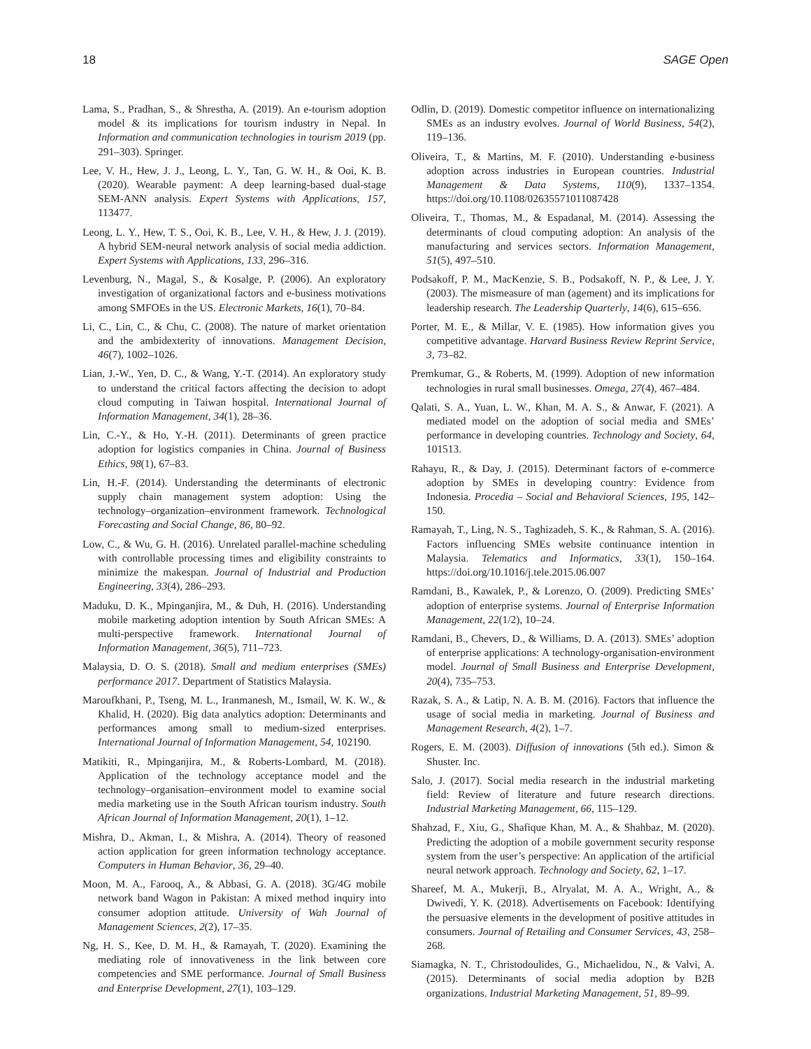18 SAGE Open
Lama, S., Pradhan, S., & Shrestha, A. (2019). An e-tourism adoption model & its implications for tourism industry in Nepal. In Information and communication technologies in tourism 2019 (pp. 291–303). Springer.
Lee, V. H., Hew, J. J., Leong, L. Y., Tan, G. W. H., & Ooi, K. B. (2020). Wearable payment: A deep learning-based dual-stage SEM-ANN analysis. Expert Systems with Applications, 157, 113477.
Leong, L. Y., Hew, T. S., Ooi, K. B., Lee, V. H., & Hew, J. J. (2019). A hybrid SEM-neural network analysis of social media addiction. Expert Systems with Applications, 133, 296–316.
Levenburg, N., Magal, S., & Kosalge, P. (2006). An exploratory investigation of organizational factors and e-business motivations among SMFOEs in the US. Electronic Markets, 16(1), 70–84.
Li, C., Lin, C., & Chu, C. (2008). The nature of market orientation and the ambidexterity of innovations. Management Decision, 46(7), 1002–1026.
Lian, J.-W., Yen, D. C., & Wang, Y.-T. (2014). An exploratory study to understand the critical factors affecting the decision to adopt cloud computing in Taiwan hospital. International Journal of Information Management, 34(1), 28–36.
Lin, C.-Y., & Ho, Y.-H. (2011). Determinants of green practice adoption for logistics companies in China. Journal of Business Ethics, 98(1), 67–83.
Lin, H.-F. (2014). Understanding the determinants of electronic supply chain management system adoption: Using the technology–organization–environment framework. Technological Forecasting and Social Change, 86, 80–92.
Low, C., & Wu, G. H. (2016). Unrelated parallel-machine scheduling with controllable processing times and eligibility constraints to minimize the makespan. Journal of Industrial and Production Engineering, 33(4), 286–293.
Maduku, D. K., Mpinganjira, M., & Duh, H. (2016). Understanding mobile marketing adoption intention by South African SMEs: A multi-perspective framework. International Journal of Information Management, 36(5), 711–723.
Malaysia, D. O. S. (2018). Small and medium enterprises (SMEs) performance 2017. Department of Statistics Malaysia.
Maroufkhani, P., Tseng, M. L., Iranmanesh, M., Ismail, W. K. W., & Khalid, H. (2020). Big data analytics adoption: Determinants and performances among small to medium-sized enterprises. International Journal of Information Management, 54, 102190.
Matikiti, R., Mpinganjira, M., & Roberts-Lombard, M. (2018). Application of the technology acceptance model and the technology–organisation–environment model to examine social media marketing use in the South African tourism industry. South African Journal of Information Management, 20(1), 1–12.
Mishra, D., Akman, I., & Mishra, A. (2014). Theory of reasoned action application for green information technology acceptance. Computers in Human Behavior, 36, 29–40.
Moon, M. A., Farooq, A., & Abbasi, G. A. (2018). 3G/4G mobile network band Wagon in Pakistan: A mixed method inquiry into consumer adoption attitude. University of Wah Journal of Management Sciences, 2(2), 17–35.
Ng, H. S., Kee, D. M. H., & Ramayah, T. (2020). Examining the mediating role of innovativeness in the link between core competencies and SME performance. Journal of Small Business and Enterprise Development, 27(1), 103–129.
Odlin, D. (2019). Domestic competitor influence on internationalizing SMEs as an industry evolves. Journal of World Business, 54(2), 119–136.
Oliveira, T., & Martins, M. F. (2010). Understanding e-business adoption across industries in European countries. Industrial Management & Data Systems, 110(9), 1337–1354. https://doi.org/10.1108/02635571011087428
Oliveira, T., Thomas, M., & Espadanal, M. (2014). Assessing the determinants of cloud computing adoption: An analysis of the manufacturing and services sectors. Information Management, 51(5), 497–510.
Podsakoff, P. M., MacKenzie, S. B., Podsakoff, N. P., & Lee, J. Y. (2003). The mismeasure of man (agement) and its implications for leadership research. The Leadership Quarterly, 14(6), 615–656.
Porter, M. E., & Millar, V. E. (1985). How information gives you competitive advantage. Harvard Business Review Reprint Service, 3, 73–82.
Premkumar, G., & Roberts, M. (1999). Adoption of new information technologies in rural small businesses. Omega, 27(4), 467–484.
Qalati, S. A., Yuan, L. W., Khan, M. A. S., & Anwar, F. (2021). A mediated model on the adoption of social media and SMEs’ performance in developing countries. Technology and Society, 64, 101513.
Rahayu, R., & Day, J. (2015). Determinant factors of e-commerce adoption by SMEs in developing country: Evidence from Indonesia. Procedia – Social and Behavioral Sciences, 195, 142–150.
Ramayah, T., Ling, N. S., Taghizadeh, S. K., & Rahman, S. A. (2016). Factors influencing SMEs website continuance intention in Malaysia. Telematics and Informatics, 33(1), 150–164. https://doi.org/10.1016/j.tele.2015.06.007
Ramdani, B., Kawalek, P., & Lorenzo, O. (2009). Predicting SMEs’ adoption of enterprise systems. Journal of Enterprise Information Management, 22(1/2), 10–24.
Ramdani, B., Chevers, D., & Williams, D. A. (2013). SMEs’ adoption of enterprise applications: A technology-organisation-environment model. Journal of Small Business and Enterprise Development, 20(4), 735–753.
Razak, S. A., & Latip, N. A. B. M. (2016). Factors that influence the usage of social media in marketing. Journal of Business and Management Research, 4(2), 1–7.
Rogers, E. M. (2003). Diffusion of innovations (5th ed.). Simon & Shuster. Inc.
Salo, J. (2017). Social media research in the industrial marketing field: Review of literature and future research directions. Industrial Marketing Management, 66, 115–129.
Shahzad, F., Xiu, G., Shafique Khan, M. A., & Shahbaz, M. (2020). Predicting the adoption of a mobile government security response system from the user’s perspective: An application of the artificial neural network approach. Technology and Society, 62, 1–17.
Shareef, M. A., Mukerji, B., Alryalat, M. A. A., Wright, A., & Dwivedi, Y. K. (2018). Advertisements on Facebook: Identifying the persuasive elements in the development of positive attitudes in consumers. Journal of Retailing and Consumer Services, 43, 258–268.
Siamagka, N. T., Christodoulides, G., Michaelidou, N., & Valvi, A. (2015). Determinants of social media adoption by B2B organizations. Industrial Marketing Management, 51, 89–99.